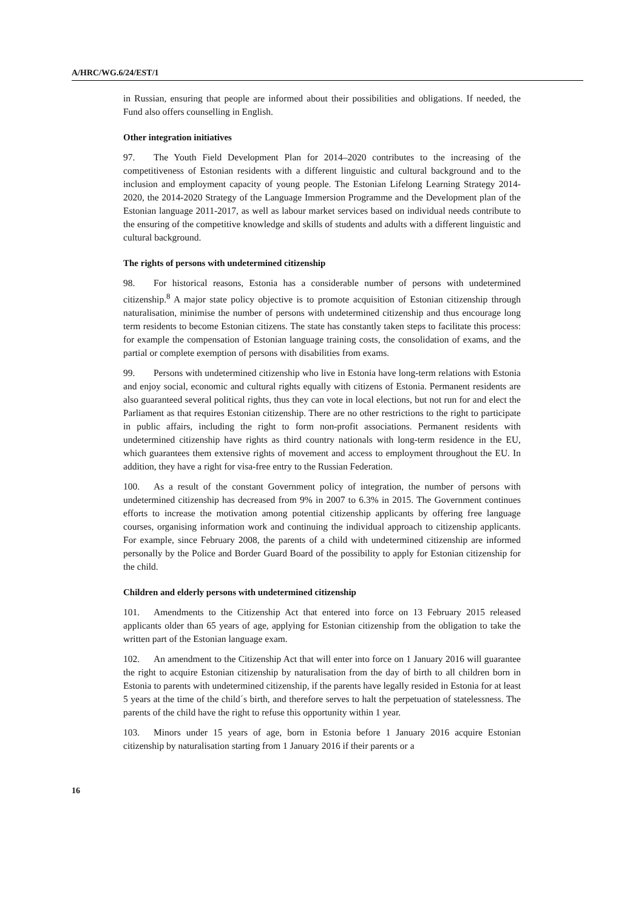A/HRC/WG.6/24/EST/1
in Russian, ensuring that people are informed about their possibilities and obligations. If needed, the Fund also offers counselling in English.
Other integration initiatives
97. The Youth Field Development Plan for 2014–2020 contributes to the increasing of the competitiveness of Estonian residents with a different linguistic and cultural background and to the inclusion and employment capacity of young people. The Estonian Lifelong Learning Strategy 2014-2020, the 2014-2020 Strategy of the Language Immersion Programme and the Development plan of the Estonian language 2011-2017, as well as labour market services based on individual needs contribute to the ensuring of the competitive knowledge and skills of students and adults with a different linguistic and cultural background.
The rights of persons with undetermined citizenship
98. For historical reasons, Estonia has a considerable number of persons with undetermined citizenship.<sup>8</sup> A major state policy objective is to promote acquisition of Estonian citizenship through naturalisation, minimise the number of persons with undetermined citizenship and thus encourage long term residents to become Estonian citizens. The state has constantly taken steps to facilitate this process: for example the compensation of Estonian language training costs, the consolidation of exams, and the partial or complete exemption of persons with disabilities from exams.
99. Persons with undetermined citizenship who live in Estonia have long-term relations with Estonia and enjoy social, economic and cultural rights equally with citizens of Estonia. Permanent residents are also guaranteed several political rights, thus they can vote in local elections, but not run for and elect the Parliament as that requires Estonian citizenship. There are no other restrictions to the right to participate in public affairs, including the right to form non-profit associations. Permanent residents with undetermined citizenship have rights as third country nationals with long-term residence in the EU, which guarantees them extensive rights of movement and access to employment throughout the EU. In addition, they have a right for visa-free entry to the Russian Federation.
100. As a result of the constant Government policy of integration, the number of persons with undetermined citizenship has decreased from 9% in 2007 to 6.3% in 2015. The Government continues efforts to increase the motivation among potential citizenship applicants by offering free language courses, organising information work and continuing the individual approach to citizenship applicants. For example, since February 2008, the parents of a child with undetermined citizenship are informed personally by the Police and Border Guard Board of the possibility to apply for Estonian citizenship for the child.
Children and elderly persons with undetermined citizenship
101. Amendments to the Citizenship Act that entered into force on 13 February 2015 released applicants older than 65 years of age, applying for Estonian citizenship from the obligation to take the written part of the Estonian language exam.
102. An amendment to the Citizenship Act that will enter into force on 1 January 2016 will guarantee the right to acquire Estonian citizenship by naturalisation from the day of birth to all children born in Estonia to parents with undetermined citizenship, if the parents have legally resided in Estonia for at least 5 years at the time of the child´s birth, and therefore serves to halt the perpetuation of statelessness. The parents of the child have the right to refuse this opportunity within 1 year.
103. Minors under 15 years of age, born in Estonia before 1 January 2016 acquire Estonian citizenship by naturalisation starting from 1 January 2016 if their parents or a
16